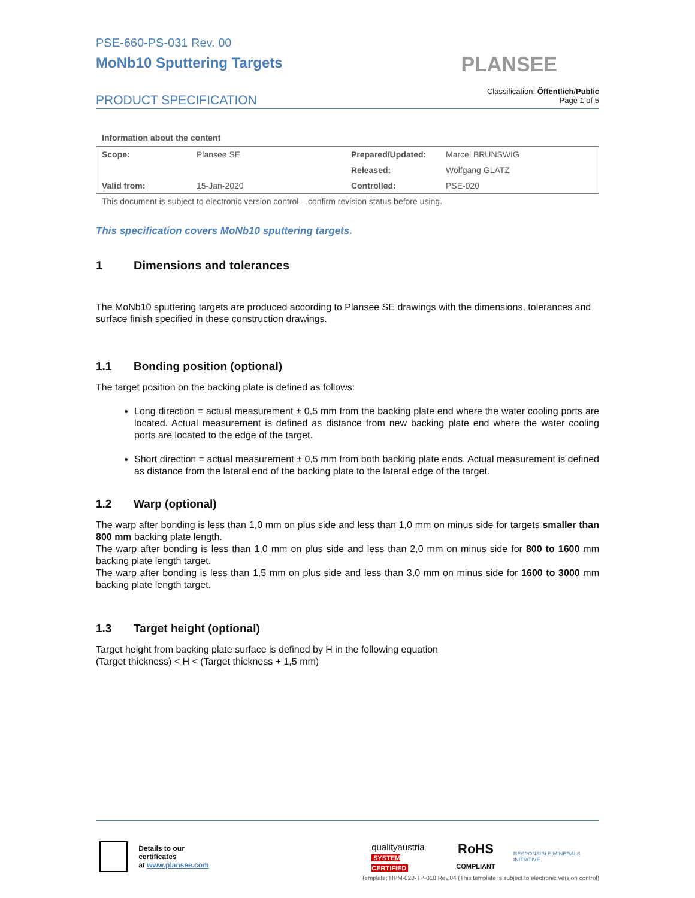PSE-660-PS-031 Rev. 00
MoNb10 Sputtering Targets
PLANSEE
PRODUCT SPECIFICATION
Classification: Öffentlich/Public
Page 1 of 5
Information about the content
| Scope: | Plansee SE | Prepared/Updated: | Marcel BRUNSWIG |
| | | Released: | Wolfgang GLATZ |
| Valid from: | 15-Jan-2020 | Controlled: | PSE-020 |
This document is subject to electronic version control – confirm revision status before using.
This specification covers MoNb10 sputtering targets.
1 Dimensions and tolerances
The MoNb10 sputtering targets are produced according to Plansee SE drawings with the dimensions, tolerances and surface finish specified in these construction drawings.
1.1 Bonding position (optional)
The target position on the backing plate is defined as follows:
Long direction = actual measurement ± 0,5 mm from the backing plate end where the water cooling ports are located. Actual measurement is defined as distance from new backing plate end where the water cooling ports are located to the edge of the target.
Short direction = actual measurement ± 0,5 mm from both backing plate ends. Actual measurement is defined as distance from the lateral end of the backing plate to the lateral edge of the target.
1.2 Warp (optional)
The warp after bonding is less than 1,0 mm on plus side and less than 1,0 mm on minus side for targets smaller than 800 mm backing plate length.
The warp after bonding is less than 1,0 mm on plus side and less than 2,0 mm on minus side for 800 to 1600 mm backing plate length target.
The warp after bonding is less than 1,5 mm on plus side and less than 3,0 mm on minus side for 1600 to 3000 mm backing plate length target.
1.3 Target height (optional)
Target height from backing plate surface is defined by H in the following equation
(Target thickness) < H < (Target thickness + 1,5 mm)
Details to our certificates
at www.plansee.com
qualityaustria
SYSTEM CERTIFIED
RoHS
COMPLIANT
RESPONSIBLE MINERALS INITIATIVE
Template: HPM-020-TP-010 Rev.04 (This template is subject to electronic version control)